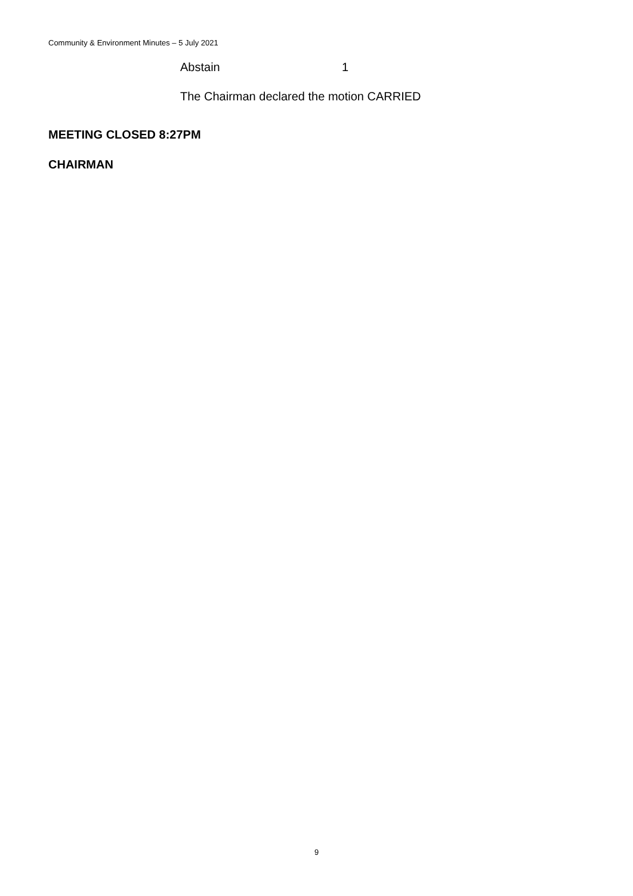Community & Environment Minutes – 5 July 2021
Abstain 1
The Chairman declared the motion CARRIED
MEETING CLOSED 8:27PM
CHAIRMAN
9